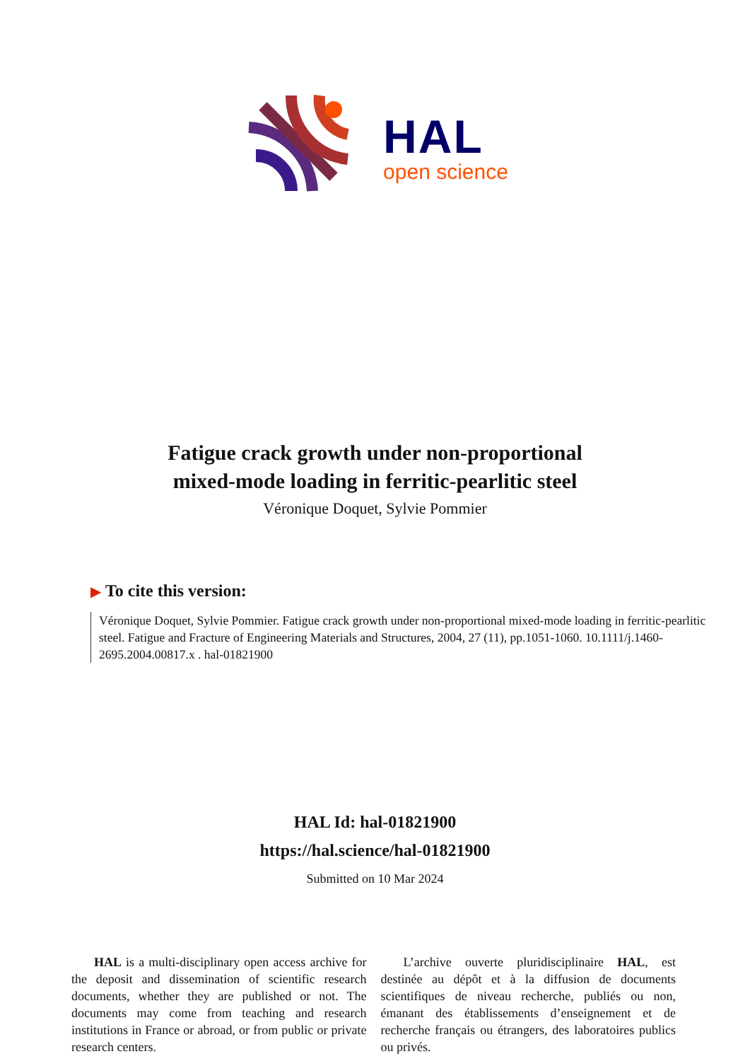HAL
open science
Fatigue crack growth under non-proportional
mixed-mode loading in ferritic-pearlitic steel
Véronique Doquet, Sylvie Pommier
▶ To cite this version:
Véronique Doquet, Sylvie Pommier. Fatigue crack growth under non-proportional mixed-mode loading in ferritic-pearlitic steel. Fatigue and Fracture of Engineering Materials and Structures, 2004, 27 (11), pp.1051-1060. 10.1111/j.1460-2695.2004.00817.x . hal-01821900
HAL Id: hal-01821900
https://hal.science/hal-01821900
Submitted on 10 Mar 2024
HAL is a multi-disciplinary open access archive for the deposit and dissemination of scientific research documents, whether they are published or not. The documents may come from teaching and research institutions in France or abroad, or from public or private research centers.
L’archive ouverte pluridisciplinaire HAL, est destinée au dépôt et à la diffusion de documents scientifiques de niveau recherche, publiés ou non, émanant des établissements d’enseignement et de recherche français ou étrangers, des laboratoires publics ou privés.